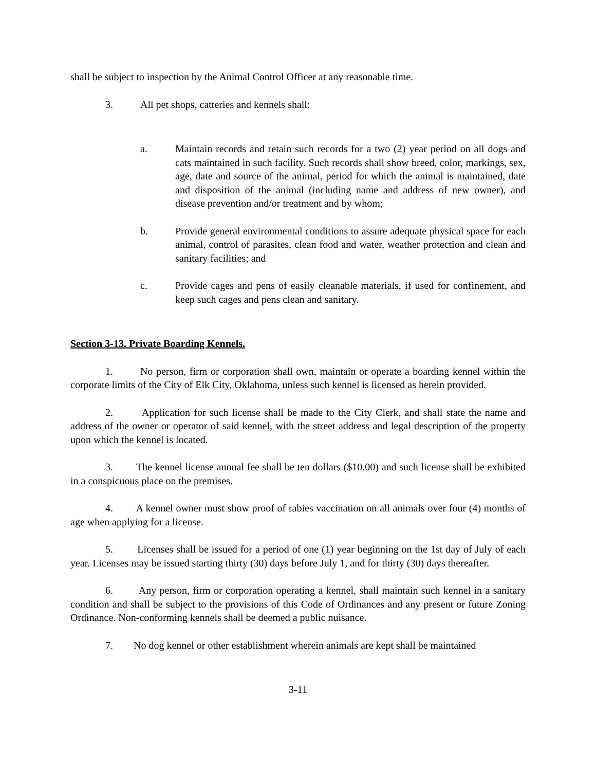shall be subject to inspection by the Animal Control Officer at any reasonable time.
3. All pet shops, catteries and kennels shall:
a. Maintain records and retain such records for a two (2) year period on all dogs and cats maintained in such facility. Such records shall show breed, color, markings, sex, age, date and source of the animal, period for which the animal is maintained, date and disposition of the animal (including name and address of new owner), and disease prevention and/or treatment and by whom;
b. Provide general environmental conditions to assure adequate physical space for each animal, control of parasites, clean food and water, weather protection and clean and sanitary facilities; and
c. Provide cages and pens of easily cleanable materials, if used for confinement, and keep such cages and pens clean and sanitary.
Section 3-13. Private Boarding Kennels.
1. No person, firm or corporation shall own, maintain or operate a boarding kennel within the corporate limits of the City of Elk City, Oklahoma, unless such kennel is licensed as herein provided.
2. Application for such license shall be made to the City Clerk, and shall state the name and address of the owner or operator of said kennel, with the street address and legal description of the property upon which the kennel is located.
3. The kennel license annual fee shall be ten dollars ($10.00) and such license shall be exhibited in a conspicuous place on the premises.
4. A kennel owner must show proof of rabies vaccination on all animals over four (4) months of age when applying for a license.
5. Licenses shall be issued for a period of one (1) year beginning on the 1st day of July of each year. Licenses may be issued starting thirty (30) days before July 1, and for thirty (30) days thereafter.
6. Any person, firm or corporation operating a kennel, shall maintain such kennel in a sanitary condition and shall be subject to the provisions of this Code of Ordinances and any present or future Zoning Ordinance. Non-conforming kennels shall be deemed a public nuisance.
7. No dog kennel or other establishment wherein animals are kept shall be maintained
3-11